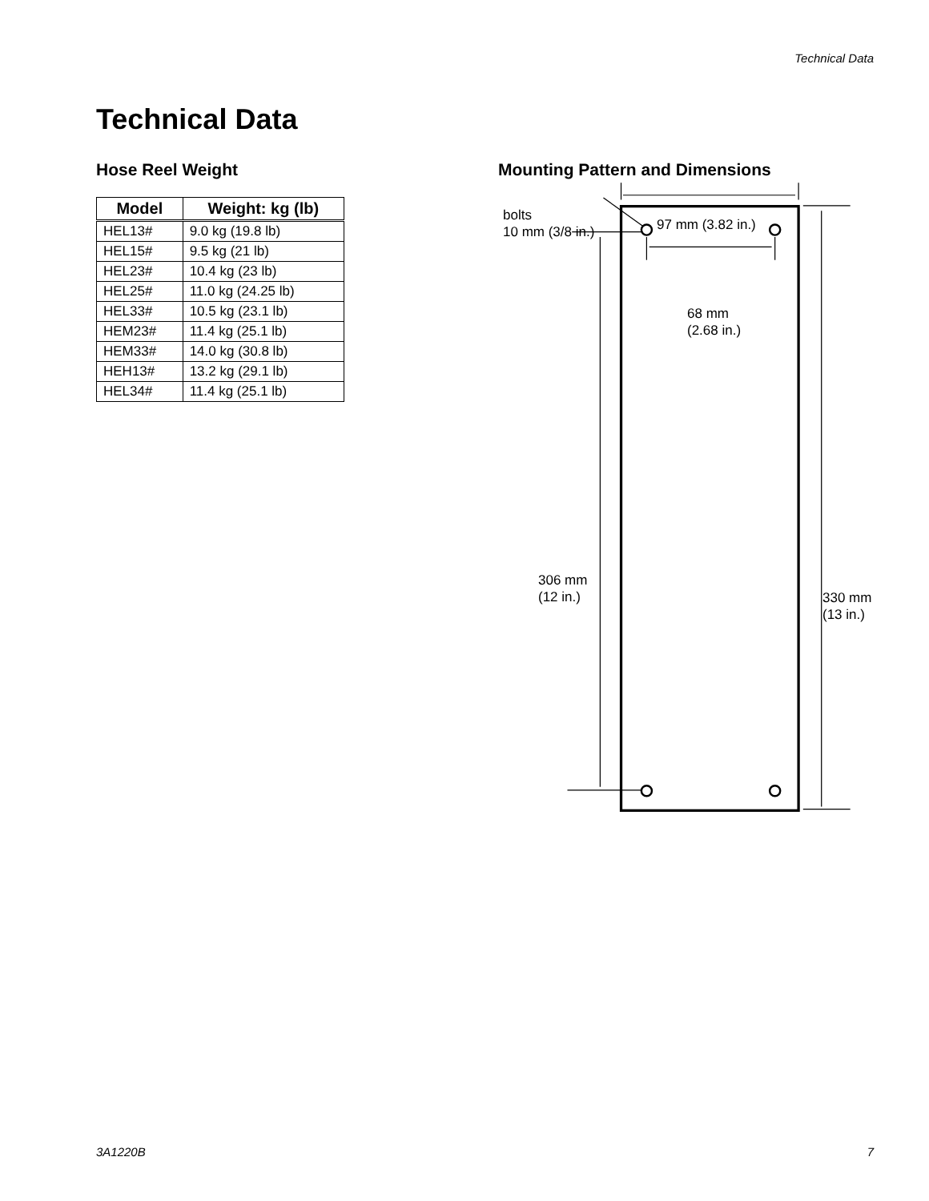Technical Data
Technical Data
Hose Reel Weight
| Model | Weight: kg (lb) |
| --- | --- |
| HEL13# | 9.0 kg (19.8 lb) |
| HEL15# | 9.5 kg (21 lb) |
| HEL23# | 10.4 kg (23 lb) |
| HEL25# | 11.0 kg (24.25 lb) |
| HEL33# | 10.5 kg (23.1 lb) |
| HEM23# | 11.4 kg (25.1 lb) |
| HEM33# | 14.0 kg (30.8 lb) |
| HEH13# | 13.2 kg (29.1 lb) |
| HEL34# | 11.4 kg (25.1 lb) |
Mounting Pattern and Dimensions
bolts
10 mm (3/8 in.) 97 mm (3.82 in.)
68 mm
(2.68 in.)
306 mm
(12 in.) 330 mm
(13 in.)
3A1220B 7